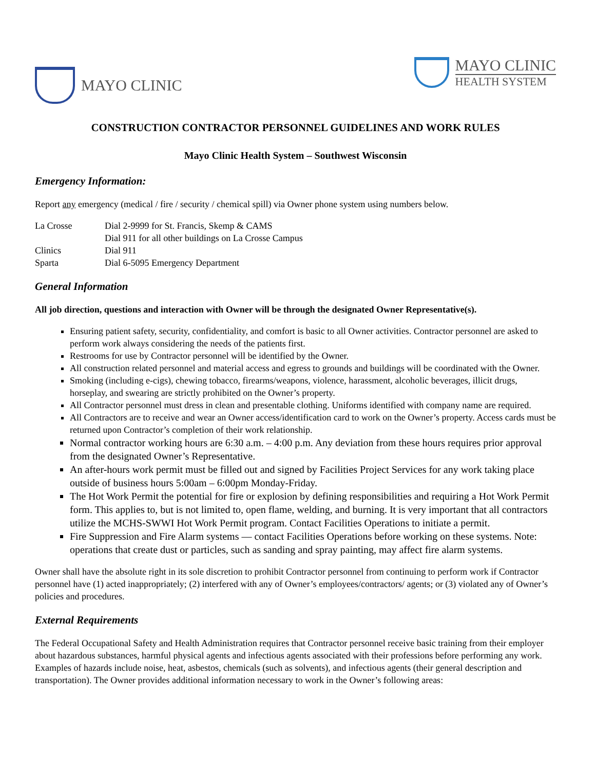MAYO CLINIC
MAYO CLINIC
HEALTH SYSTEM
CONSTRUCTION CONTRACTOR PERSONNEL GUIDELINES AND WORK RULES
Mayo Clinic Health System – Southwest Wisconsin
Emergency Information:
Report any emergency (medical / fire / security / chemical spill) via Owner phone system using numbers below.
| La Crosse | Dial 2-9999 for St. Francis, Skemp & CAMS |
| | Dial 911 for all other buildings on La Crosse Campus |
| Clinics | Dial 911 |
| Sparta | Dial 6-5095 Emergency Department |
General Information
All job direction, questions and interaction with Owner will be through the designated Owner Representative(s).
Ensuring patient safety, security, confidentiality, and comfort is basic to all Owner activities. Contractor personnel are asked to perform work always considering the needs of the patients first.
Restrooms for use by Contractor personnel will be identified by the Owner.
All construction related personnel and material access and egress to grounds and buildings will be coordinated with the Owner.
Smoking (including e-cigs), chewing tobacco, firearms/weapons, violence, harassment, alcoholic beverages, illicit drugs, horseplay, and swearing are strictly prohibited on the Owner’s property.
All Contractor personnel must dress in clean and presentable clothing. Uniforms identified with company name are required.
All Contractors are to receive and wear an Owner access/identification card to work on the Owner’s property. Access cards must be returned upon Contractor’s completion of their work relationship.
Normal contractor working hours are 6:30 a.m. – 4:00 p.m. Any deviation from these hours requires prior approval from the designated Owner’s Representative.
An after-hours work permit must be filled out and signed by Facilities Project Services for any work taking place outside of business hours 5:00am – 6:00pm Monday-Friday.
The Hot Work Permit the potential for fire or explosion by defining responsibilities and requiring a Hot Work Permit form. This applies to, but is not limited to, open flame, welding, and burning. It is very important that all contractors utilize the MCHS-SWWI Hot Work Permit program. Contact Facilities Operations to initiate a permit.
Fire Suppression and Fire Alarm systems — contact Facilities Operations before working on these systems. Note: operations that create dust or particles, such as sanding and spray painting, may affect fire alarm systems.
Owner shall have the absolute right in its sole discretion to prohibit Contractor personnel from continuing to perform work if Contractor personnel have (1) acted inappropriately; (2) interfered with any of Owner’s employees/contractors/ agents; or (3) violated any of Owner’s policies and procedures.
External Requirements
The Federal Occupational Safety and Health Administration requires that Contractor personnel receive basic training from their employer about hazardous substances, harmful physical agents and infectious agents associated with their professions before performing any work. Examples of hazards include noise, heat, asbestos, chemicals (such as solvents), and infectious agents (their general description and transportation). The Owner provides additional information necessary to work in the Owner’s following areas: